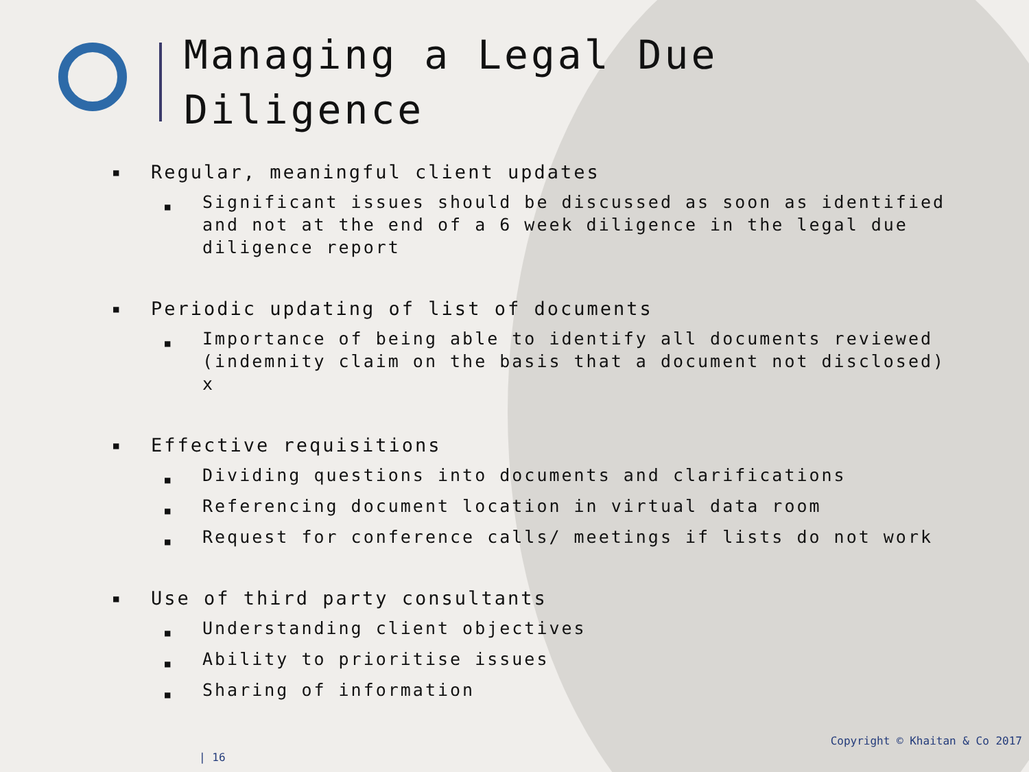Managing a Legal Due Diligence
■ Regular, meaningful client updates
■ Significant issues should be discussed as soon as identified and not at the end of a 6 week diligence in the legal due diligence report
■ Periodic updating of list of documents
■ Importance of being able to identify all documents reviewed (indemnity claim on the basis that a document not disclosed) x
■ Effective requisitions
■ Dividing questions into documents and clarifications
■ Referencing document location in virtual data room
■ Request for conference calls/ meetings if lists do not work
■ Use of third party consultants
■ Understanding client objectives
■ Ability to prioritise issues
■ Sharing of information
Copyright © Khaitan & Co 2017
| 16